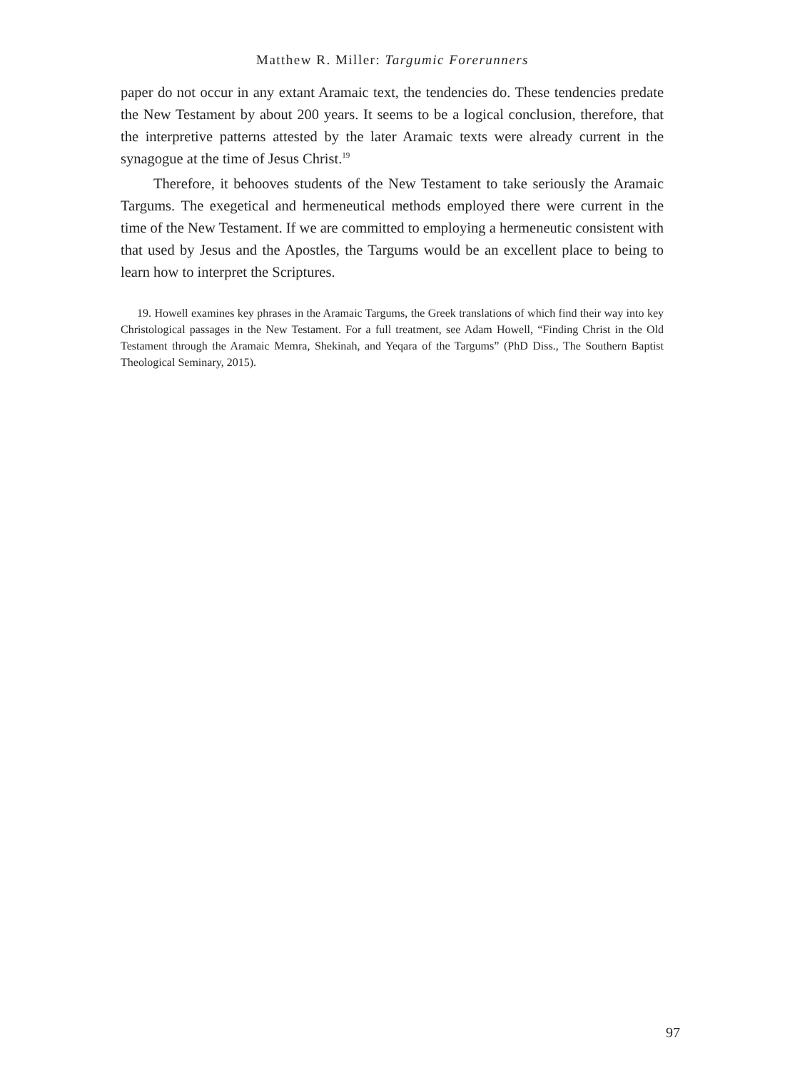Matthew R. Miller: Targumic Forerunners
paper do not occur in any extant Aramaic text, the tendencies do. These tendencies predate the New Testament by about 200 years. It seems to be a logical conclusion, therefore, that the interpretive patterns attested by the later Aramaic texts were already current in the synagogue at the time of Jesus Christ.<sup>19</sup>
Therefore, it behooves students of the New Testament to take seriously the Aramaic Targums. The exegetical and hermeneutical methods employed there were current in the time of the New Testament. If we are committed to employing a hermeneutic consistent with that used by Jesus and the Apostles, the Targums would be an excellent place to being to learn how to interpret the Scriptures.
19. Howell examines key phrases in the Aramaic Targums, the Greek translations of which find their way into key Christological passages in the New Testament. For a full treatment, see Adam Howell, “Finding Christ in the Old Testament through the Aramaic Memra, Shekinah, and Yeqara of the Targums” (PhD Diss., The Southern Baptist Theological Seminary, 2015).
97